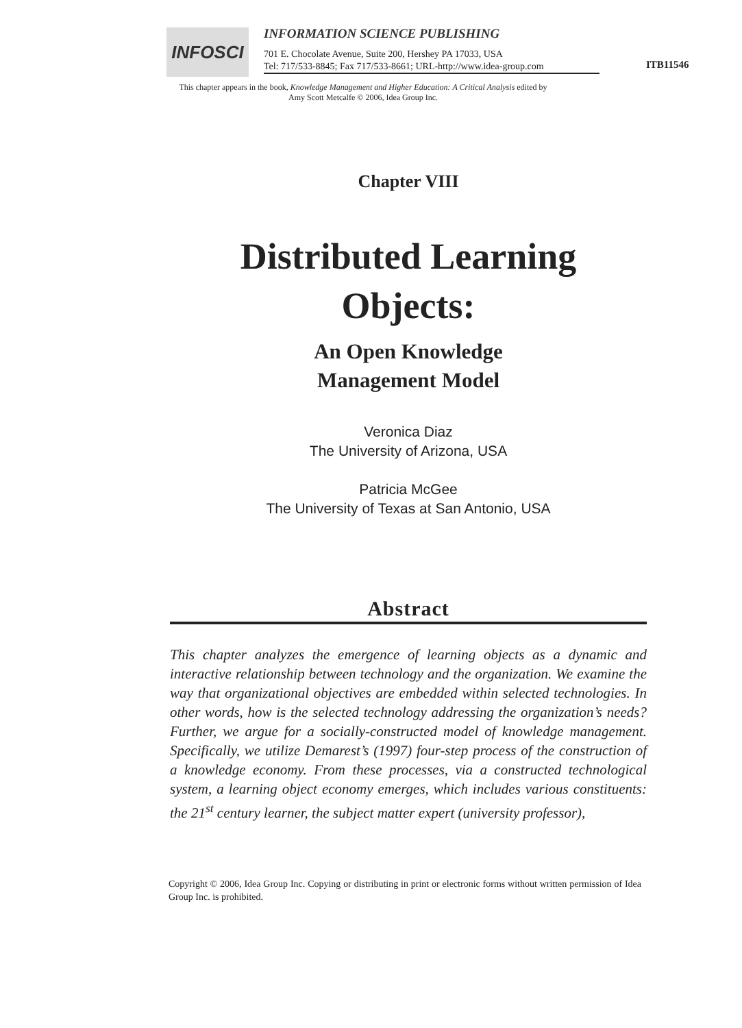INFOSCI INFORMATION SCIENCE PUBLISHING
701 E. Chocolate Avenue, Suite 200, Hershey PA 17033, USA
Tel: 717/533-8845; Fax 717/533-8661; URL-http://www.idea-group.com
ITB11546
This chapter appears in the book, Knowledge Management and Higher Education: A Critical Analysis edited by
Amy Scott Metcalfe © 2006, Idea Group Inc.
Chapter VIII
Distributed Learning Objects:
An Open Knowledge
Management Model
Veronica Diaz
The University of Arizona, USA
Patricia McGee
The University of Texas at San Antonio, USA
Abstract
This chapter analyzes the emergence of learning objects as a dynamic and interactive relationship between technology and the organization. We examine the way that organizational objectives are embedded within selected technologies. In other words, how is the selected technology addressing the organization’s needs? Further, we argue for a socially-constructed model of knowledge management. Specifically, we utilize Demarest’s (1997) four-step process of the construction of a knowledge economy. From these processes, via a constructed technological system, a learning object economy emerges, which includes various constituents: the 21<sup>st</sup> century learner, the subject matter expert (university professor),
Copyright © 2006, Idea Group Inc. Copying or distributing in print or electronic forms without written permission of Idea Group Inc. is prohibited.